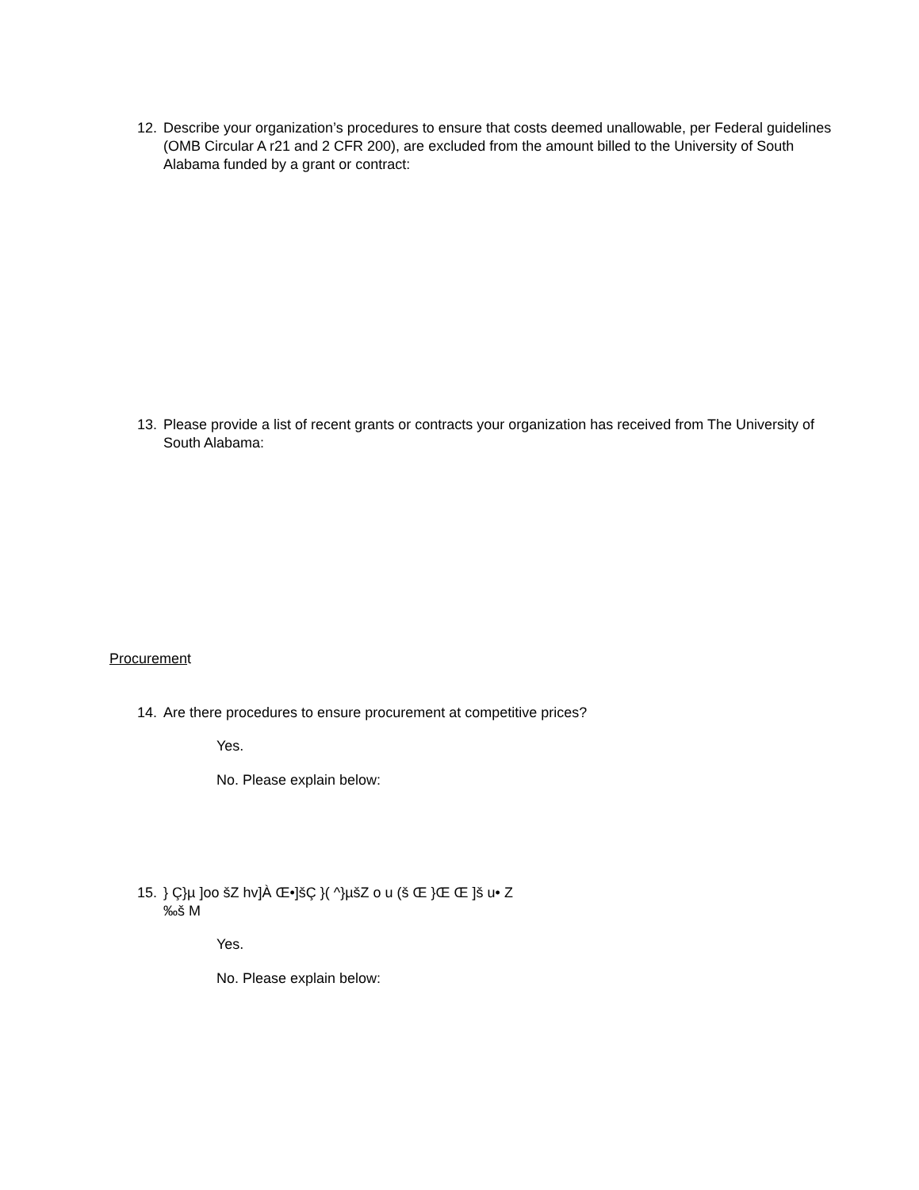12. Describe your organization’s procedures to ensure that costs deemed unallowable, per Federal guidelines (OMB Circular A r21 and 2 CFR 200), are excluded from the amount billed to the University of South Alabama funded by a grant or contract:
13. Please provide a list of recent grants or contracts your organization has received from The University of South Alabama:
Procurement
14. Are there procedures to ensure procurement at competitive prices?
Yes.
No. Please explain below:
15. } Ç}µ ]oo šZ hv]À Œ•]šÇ }( ^}µšZ o u (š Œ }Œ Œ ]š u• Z
‰š M
Yes.
No. Please explain below: